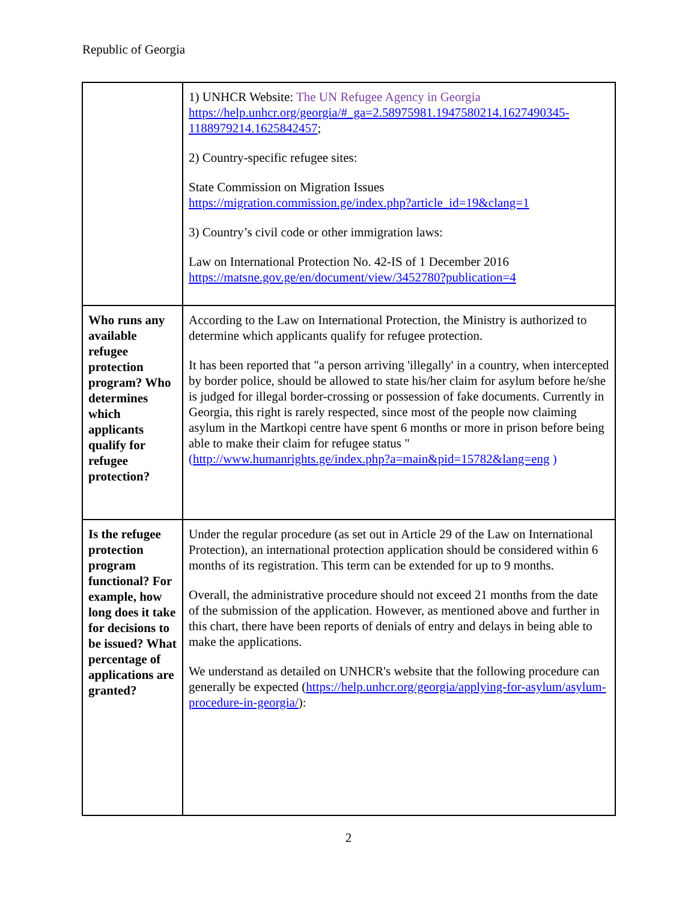Republic of Georgia
| | 1) UNHCR Website: The UN Refugee Agency in Georgia https://help.unhcr.org/georgia/#_ga=2.58975981.1947580214.1627490345-1188979214.1625842457 ; 2) Country-specific refugee sites: State Commission on Migration Issues https://migration.commission.ge/index.php?article_id=19&clang=1 3) Country’s civil code or other immigration laws: Law on International Protection No. 42-IS of 1 December 2016 https://matsne.gov.ge/en/document/view/3452780?publication=4 |
| Who runs any available refugee protection program? Who determines which applicants qualify for refugee protection? | According to the Law on International Protection, the Ministry is authorized to determine which applicants qualify for refugee protection. It has been reported that "a person arriving 'illegally' in a country, when intercepted by border police, should be allowed to state his/her claim for asylum before he/she is judged for illegal border-crossing or possession of fake documents. Currently in Georgia, this right is rarely respected, since most of the people now claiming asylum in the Martkopi centre have spent 6 months or more in prison before being able to make their claim for refugee status " ( http://www.humanrights.ge/index.php?a=main&pid=15782&lang=eng ) |
| Is the refugee protection program functional? For example, how long does it take for decisions to be issued? What percentage of applications are granted? | Under the regular procedure (as set out in Article 29 of the Law on International Protection), an international protection application should be considered within 6 months of its registration. This term can be extended for up to 9 months. Overall, the administrative procedure should not exceed 21 months from the date of the submission of the application. However, as mentioned above and further in this chart, there have been reports of denials of entry and delays in being able to make the applications. We understand as detailed on UNHCR's website that the following procedure can generally be expected ( https://help.unhcr.org/georgia/applying-for-asylum/asylum-procedure-in-georgia/ ): |
2